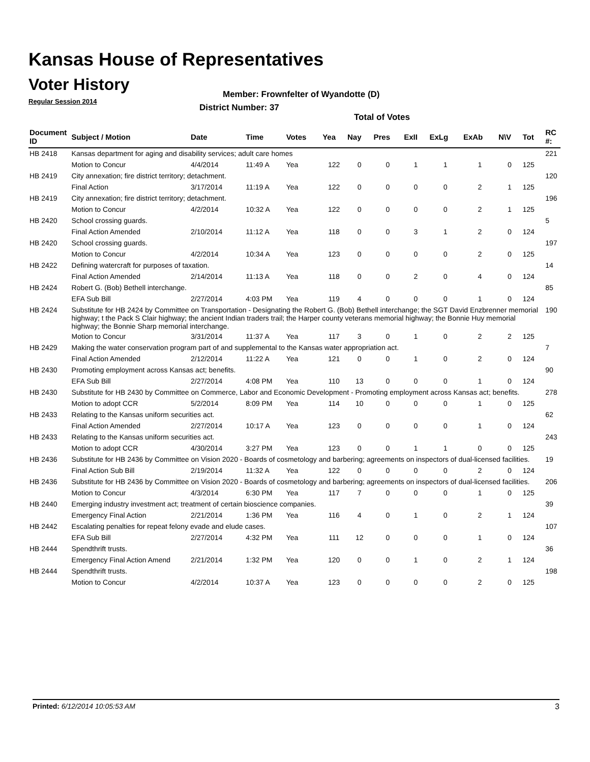Kansas House of Representatives
Voter History
Regular Session 2014
Member: Frownfelter of Wyandotte (D)
District Number: 37
Total of Votes
| Document ID | Subject / Motion | Date | Time | Votes | Yea | Nay | Pres | ExII | ExLg | ExAb | N\V | Tot | RC #: |
| --- | --- | --- | --- | --- | --- | --- | --- | --- | --- | --- | --- | --- | --- |
| HB 2418 | Kansas department for aging and disability services; adult care homes | | | | | | | | | | | | 221 |
| | Motion to Concur | 4/4/2014 | 11:49 A | Yea | 122 | 0 | 0 | 1 | 1 | 1 | 0 | 125 | |
| HB 2419 | City annexation; fire district territory; detachment. | | | | | | | | | | | | 120 |
| | Final Action | 3/17/2014 | 11:19 A | Yea | 122 | 0 | 0 | 0 | 0 | 2 | 1 | 125 | |
| HB 2419 | City annexation; fire district territory; detachment. | | | | | | | | | | | | 196 |
| | Motion to Concur | 4/2/2014 | 10:32 A | Yea | 122 | 0 | 0 | 0 | 0 | 2 | 1 | 125 | |
| HB 2420 | School crossing guards. | | | | | | | | | | | | 5 |
| | Final Action Amended | 2/10/2014 | 11:12 A | Yea | 118 | 0 | 0 | 3 | 1 | 2 | 0 | 124 | |
| HB 2420 | School crossing guards. | | | | | | | | | | | | 197 |
| | Motion to Concur | 4/2/2014 | 10:34 A | Yea | 123 | 0 | 0 | 0 | 0 | 2 | 0 | 125 | |
| HB 2422 | Defining watercraft for purposes of taxation. | | | | | | | | | | | | 14 |
| | Final Action Amended | 2/14/2014 | 11:13 A | Yea | 118 | 0 | 0 | 2 | 0 | 4 | 0 | 124 | |
| HB 2424 | Robert G. (Bob) Bethell interchange. | | | | | | | | | | | | 85 |
| | EFA Sub Bill | 2/27/2014 | 4:03 PM | Yea | 119 | 4 | 0 | 0 | 0 | 1 | 0 | 124 | |
| HB 2424 | Substitute for HB 2424 by Committee on Transportation - Designating the Robert G. (Bob) Bethell interchange; the SGT David Enzbrenner memorial highway; t the Pack S Clair highway; the ancient Indian traders trail; the Harper county veterans memorial highway; the Bonnie Huy memorial highway; the Bonnie Sharp memorial interchange. | | | | | | | | | | | | 190 |
| | Motion to Concur | 3/31/2014 | 11:37 A | Yea | 117 | 3 | 0 | 1 | 0 | 2 | 2 | 125 | |
| HB 2429 | Making the water conservation program part of and supplemental to the Kansas water appropriation act. | | | | | | | | | | | | 7 |
| | Final Action Amended | 2/12/2014 | 11:22 A | Yea | 121 | 0 | 0 | 1 | 0 | 2 | 0 | 124 | |
| HB 2430 | Promoting employment across Kansas act; benefits. | | | | | | | | | | | | 90 |
| | EFA Sub Bill | 2/27/2014 | 4:08 PM | Yea | 110 | 13 | 0 | 0 | 0 | 1 | 0 | 124 | |
| HB 2430 | Substitute for HB 2430 by Committee on Commerce, Labor and Economic Development - Promoting employment across Kansas act; benefits. | | | | | | | | | | | | 278 |
| | Motion to adopt CCR | 5/2/2014 | 8:09 PM | Yea | 114 | 10 | 0 | 0 | 0 | 1 | 0 | 125 | |
| HB 2433 | Relating to the Kansas uniform securities act. | | | | | | | | | | | | 62 |
| | Final Action Amended | 2/27/2014 | 10:17 A | Yea | 123 | 0 | 0 | 0 | 0 | 1 | 0 | 124 | |
| HB 2433 | Relating to the Kansas uniform securities act. | | | | | | | | | | | | 243 |
| | Motion to adopt CCR | 4/30/2014 | 3:27 PM | Yea | 123 | 0 | 0 | 1 | 1 | 0 | 0 | 125 | |
| HB 2436 | Substitute for HB 2436 by Committee on Vision 2020 - Boards of cosmetology and barbering; agreements on inspectors of dual-licensed facilities. | | | | | | | | | | | | 19 |
| | Final Action Sub Bill | 2/19/2014 | 11:32 A | Yea | 122 | 0 | 0 | 0 | 0 | 2 | 0 | 124 | |
| HB 2436 | Substitute for HB 2436 by Committee on Vision 2020 - Boards of cosmetology and barbering; agreements on inspectors of dual-licensed facilities. | | | | | | | | | | | | 206 |
| | Motion to Concur | 4/3/2014 | 6:30 PM | Yea | 117 | 7 | 0 | 0 | 0 | 1 | 0 | 125 | |
| HB 2440 | Emerging industry investment act; treatment of certain bioscience companies. | | | | | | | | | | | | 39 |
| | Emergency Final Action | 2/21/2014 | 1:36 PM | Yea | 116 | 4 | 0 | 1 | 0 | 2 | 1 | 124 | |
| HB 2442 | Escalating penalties for repeat felony evade and elude cases. | | | | | | | | | | | | 107 |
| | EFA Sub Bill | 2/27/2014 | 4:32 PM | Yea | 111 | 12 | 0 | 0 | 0 | 1 | 0 | 124 | |
| HB 2444 | Spendthrift trusts. | | | | | | | | | | | | 36 |
| | Emergency Final Action Amend | 2/21/2014 | 1:32 PM | Yea | 120 | 0 | 0 | 1 | 0 | 2 | 1 | 124 | |
| HB 2444 | Spendthrift trusts. | | | | | | | | | | | | 198 |
| | Motion to Concur | 4/2/2014 | 10:37 A | Yea | 123 | 0 | 0 | 0 | 0 | 2 | 0 | 125 | |
Printed: 6/12/2014 10:05:53 AM 3